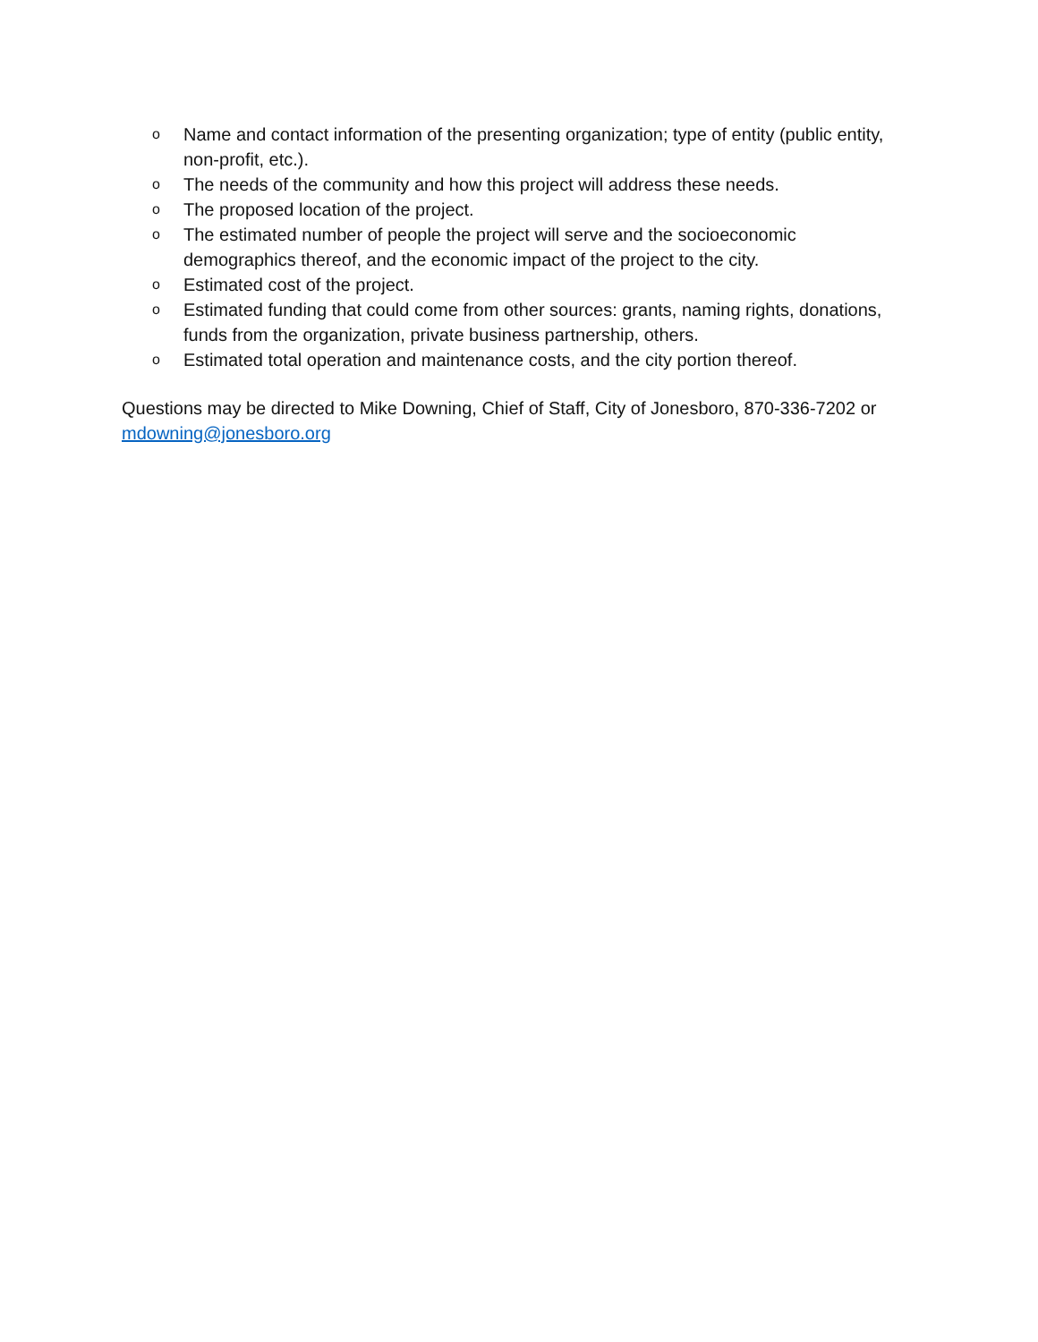o Name and contact information of the presenting organization; type of entity (public entity, non-profit, etc.).
o The needs of the community and how this project will address these needs.
o The proposed location of the project.
o The estimated number of people the project will serve and the socioeconomic demographics thereof, and the economic impact of the project to the city.
o Estimated cost of the project.
o Estimated funding that could come from other sources: grants, naming rights, donations, funds from the organization, private business partnership, others.
o Estimated total operation and maintenance costs, and the city portion thereof.
Questions may be directed to Mike Downing, Chief of Staff, City of Jonesboro, 870-336-7202 or mdowning@jonesboro.org